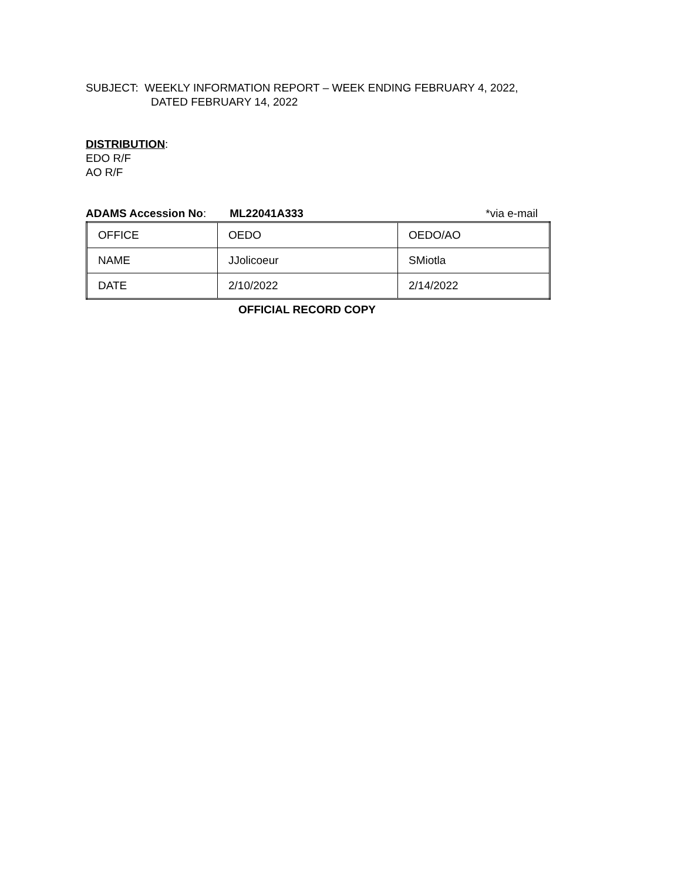SUBJECT: WEEKLY INFORMATION REPORT – WEEK ENDING FEBRUARY 4, 2022,
DATED FEBRUARY 14, 2022
DISTRIBUTION:
EDO R/F
AO R/F
ADAMS Accession No: ML22041A333 *via e-mail
| OFFICE | OEDO | OEDO/AO |
| NAME | JJolicoeur | SMiotla |
| DATE | 2/10/2022 | 2/14/2022 |
OFFICIAL RECORD COPY